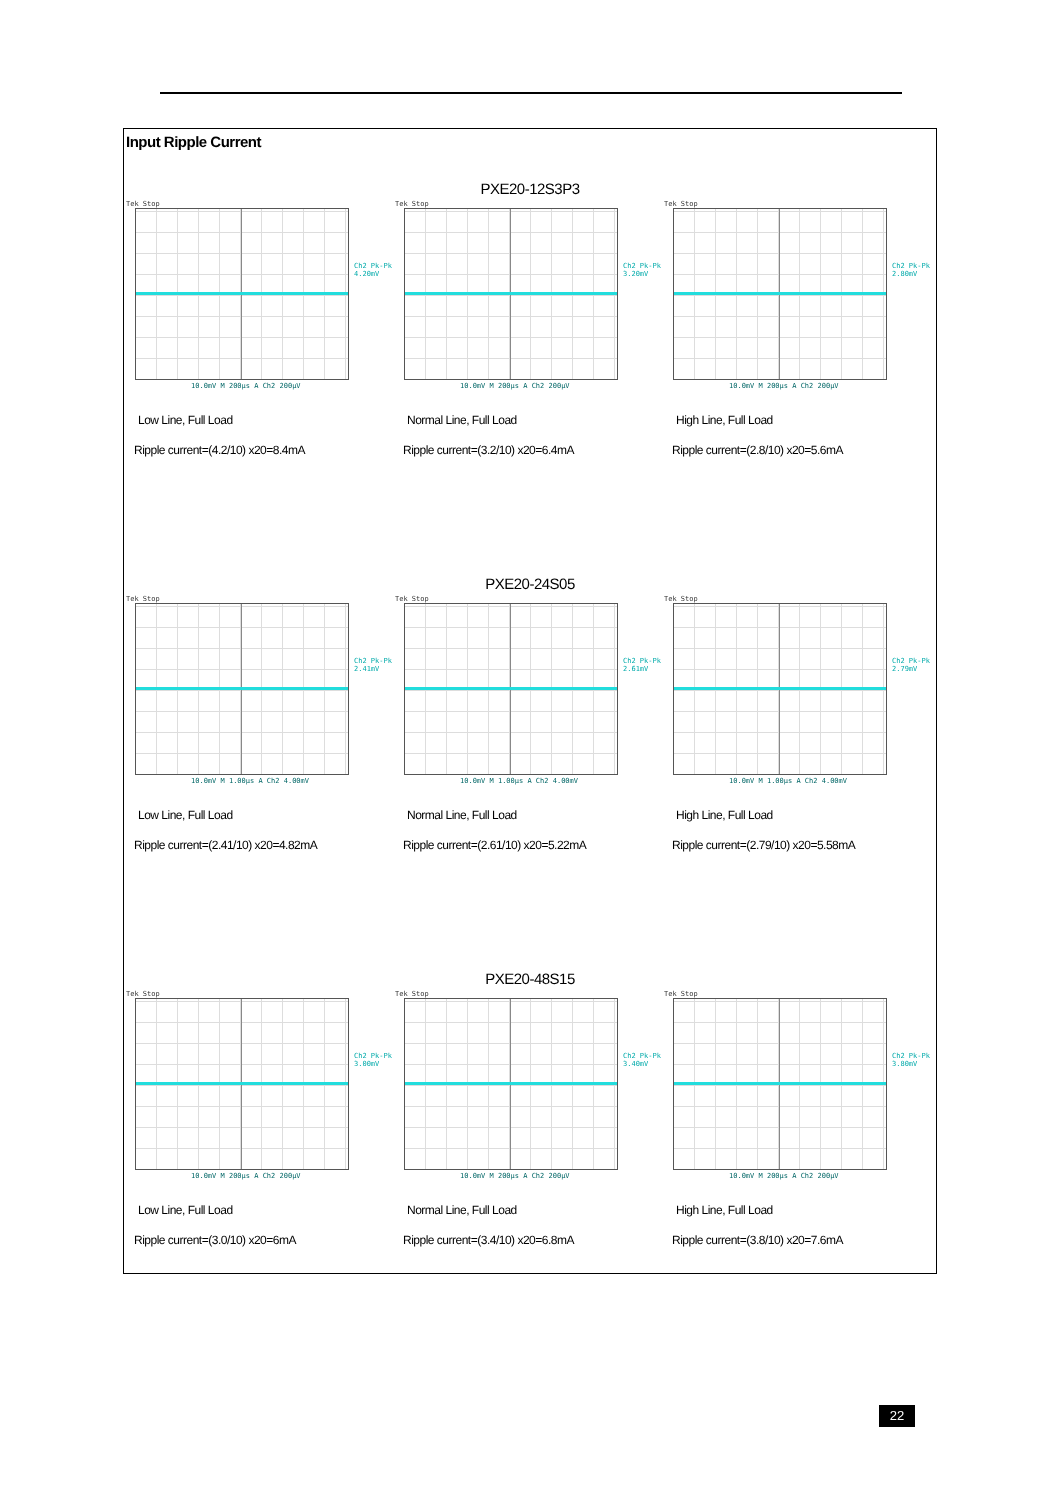Input Ripple Current
PXE20-12S3P3
Tek Stop
Ch2 Pk-Pk
4.20mV
10.0mV M 200µs A Ch2 200µV
Low Line, Full Load
Ripple current=(4.2/10) x20=8.4mA
Tek Stop
Ch2 Pk-Pk
3.20mV
10.0mV M 200µs A Ch2 200µV
Normal Line, Full Load
Ripple current=(3.2/10) x20=6.4mA
Tek Stop
Ch2 Pk-Pk
2.80mV
10.0mV M 200µs A Ch2 200µV
High Line, Full Load
Ripple current=(2.8/10) x20=5.6mA
PXE20-24S05
Tek Stop
Ch2 Pk-Pk
2.41mV
10.0mV M 1.00µs A Ch2 4.00mV
Low Line, Full Load
Ripple current=(2.41/10) x20=4.82mA
Tek Stop
Ch2 Pk-Pk
2.61mV
10.0mV M 1.00µs A Ch2 4.00mV
Normal Line, Full Load
Ripple current=(2.61/10) x20=5.22mA
Tek Stop
Ch2 Pk-Pk
2.79mV
10.0mV M 1.00µs A Ch2 4.00mV
High Line, Full Load
Ripple current=(2.79/10) x20=5.58mA
PXE20-48S15
Tek Stop
Ch2 Pk-Pk
3.00mV
10.0mV M 200µs A Ch2 200µV
Low Line, Full Load
Ripple current=(3.0/10) x20=6mA
Tek Stop
Ch2 Pk-Pk
3.40mV
10.0mV M 200µs A Ch2 200µV
Normal Line, Full Load
Ripple current=(3.4/10) x20=6.8mA
Tek Stop
Ch2 Pk-Pk
3.80mV
10.0mV M 200µs A Ch2 200µV
High Line, Full Load
Ripple current=(3.8/10) x20=7.6mA
22